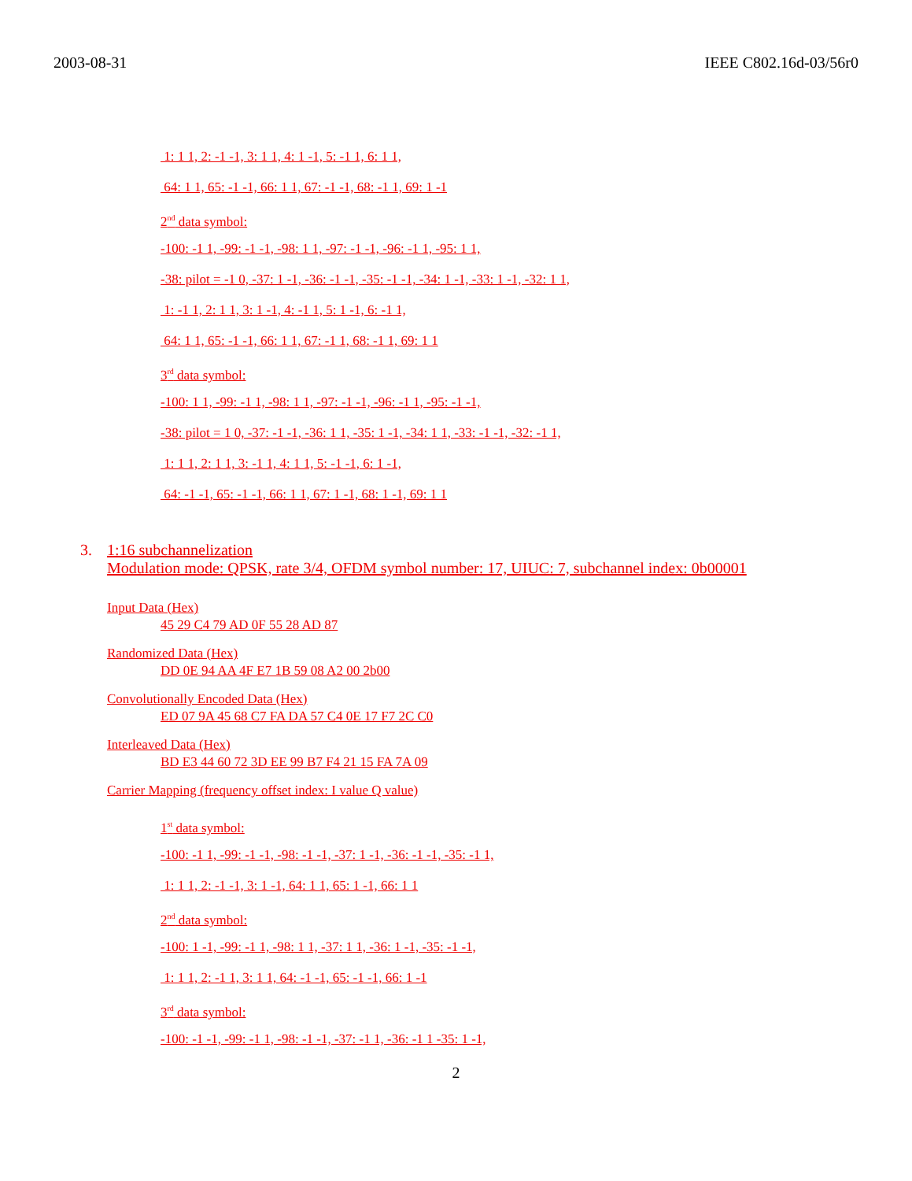2003-08-31 IEEE C802.16d-03/56r0
1: 1 1, 2: -1 -1, 3: 1 1, 4: 1 -1, 5: -1 1, 6: 1 1,
64: 1 1, 65: -1 -1, 66: 1 1, 67: -1 -1, 68: -1 1, 69: 1 -1
2<sup>nd</sup> data symbol:
-100: -1 1, -99: -1 -1, -98: 1 1, -97: -1 -1, -96: -1 1, -95: 1 1,
-38: pilot = -1 0, -37: 1 -1, -36: -1 -1, -35: -1 -1, -34: 1 -1, -33: 1 -1, -32: 1 1,
1: -1 1, 2: 1 1, 3: 1 -1, 4: -1 1, 5: 1 -1, 6: -1 1,
64: 1 1, 65: -1 -1, 66: 1 1, 67: -1 1, 68: -1 1, 69: 1 1
3<sup>rd</sup> data symbol:
-100: 1 1, -99: -1 1, -98: 1 1, -97: -1 -1, -96: -1 1, -95: -1 -1,
-38: pilot = 1 0, -37: -1 -1, -36: 1 1, -35: 1 -1, -34: 1 1, -33: -1 -1, -32: -1 1,
1: 1 1, 2: 1 1, 3: -1 1, 4: 1 1, 5: -1 -1, 6: 1 -1,
64: -1 -1, 65: -1 -1, 66: 1 1, 67: 1 -1, 68: 1 -1, 69: 1 1
3. 1:16 subchannelization
Modulation mode: QPSK, rate 3/4, OFDM symbol number: 17, UIUC: 7, subchannel index: 0b00001
Input Data (Hex)
45 29 C4 79 AD 0F 55 28 AD 87
Randomized Data (Hex)
DD 0E 94 AA 4F E7 1B 59 08 A2 00 2b00
Convolutionally Encoded Data (Hex)
ED 07 9A 45 68 C7 FA DA 57 C4 0E 17 F7 2C C0
Interleaved Data (Hex)
BD E3 44 60 72 3D EE 99 B7 F4 21 15 FA 7A 09
Carrier Mapping (frequency offset index: I value Q value)
1<sup>st</sup> data symbol:
-100: -1 1, -99: -1 -1, -98: -1 -1, -37: 1 -1, -36: -1 -1, -35: -1 1,
1: 1 1, 2: -1 -1, 3: 1 -1, 64: 1 1, 65: 1 -1, 66: 1 1
2<sup>nd</sup> data symbol:
-100: 1 -1, -99: -1 1, -98: 1 1, -37: 1 1, -36: 1 -1, -35: -1 -1,
1: 1 1, 2: -1 1, 3: 1 1, 64: -1 -1, 65: -1 -1, 66: 1 -1
3<sup>rd</sup> data symbol:
-100: -1 -1, -99: -1 1, -98: -1 -1, -37: -1 1, -36: -1 1 -35: 1 -1,
2